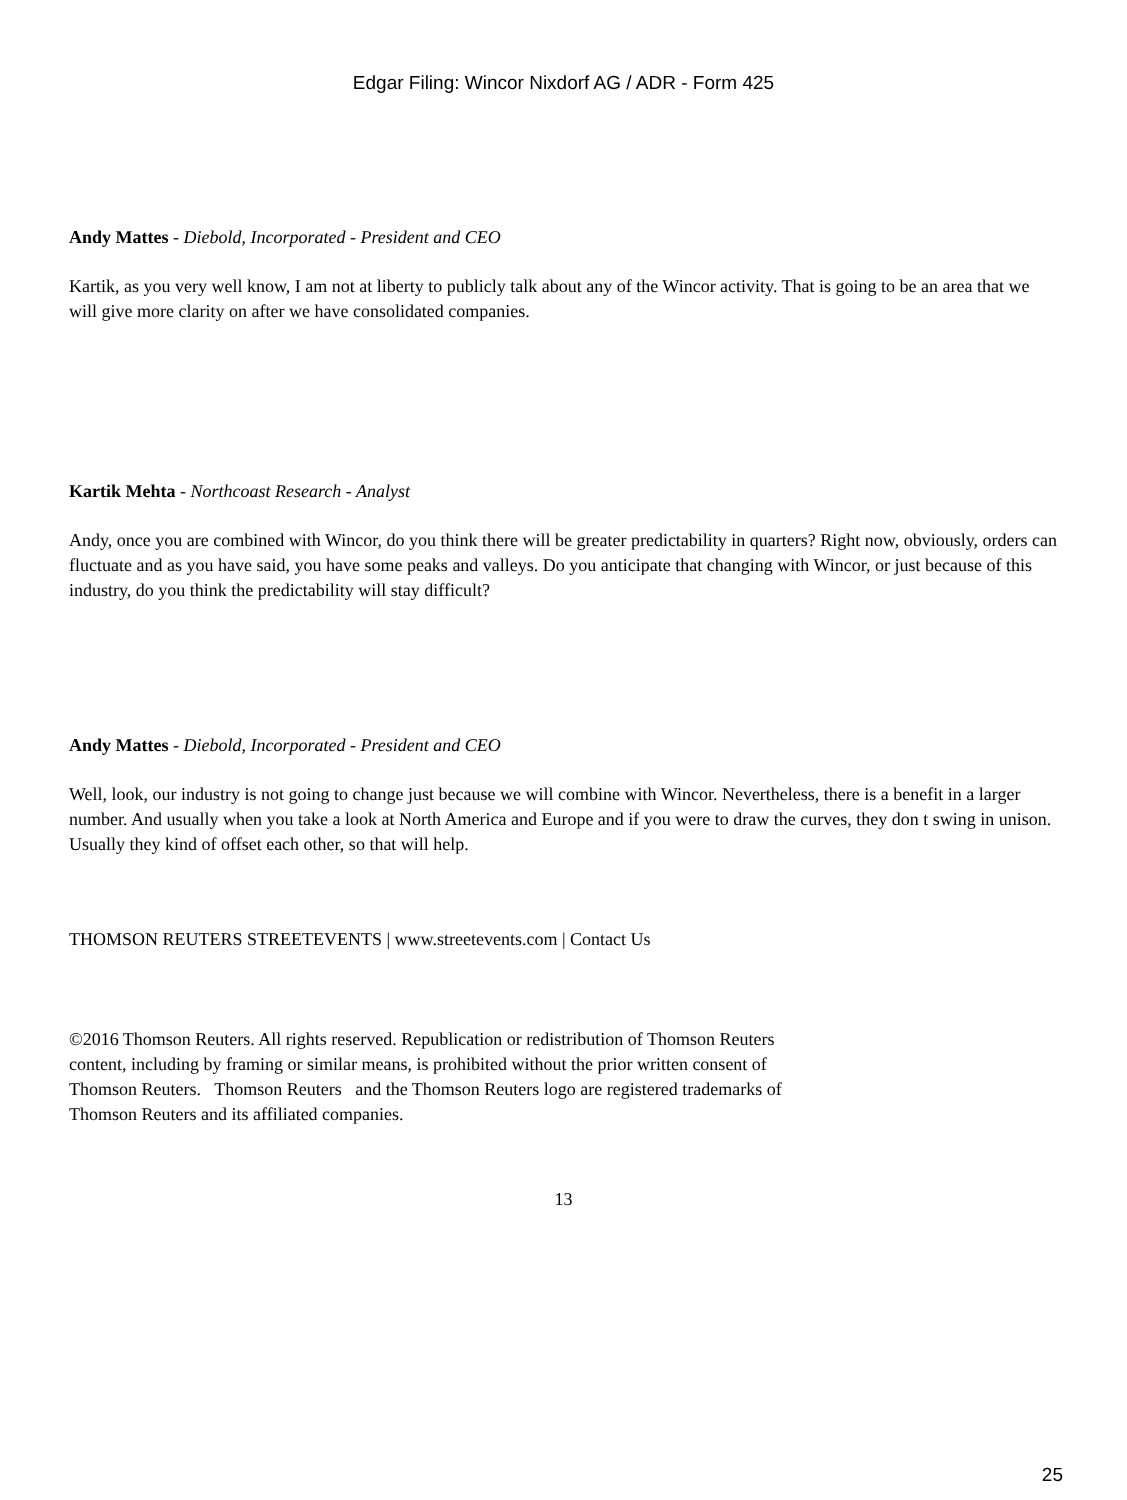Edgar Filing: Wincor Nixdorf AG / ADR - Form 425
Andy Mattes - Diebold, Incorporated - President and CEO
Kartik, as you very well know, I am not at liberty to publicly talk about any of the Wincor activity. That is going to be an area that we will give more clarity on after we have consolidated companies.
Kartik Mehta - Northcoast Research - Analyst
Andy, once you are combined with Wincor, do you think there will be greater predictability in quarters? Right now, obviously, orders can fluctuate and as you have said, you have some peaks and valleys. Do you anticipate that changing with Wincor, or just because of this industry, do you think the predictability will stay difficult?
Andy Mattes - Diebold, Incorporated - President and CEO
Well, look, our industry is not going to change just because we will combine with Wincor. Nevertheless, there is a benefit in a larger number. And usually when you take a look at North America and Europe and if you were to draw the curves, they don t swing in unison. Usually they kind of offset each other, so that will help.
THOMSON REUTERS STREETEVENTS | www.streetevents.com | Contact Us
©2016 Thomson Reuters. All rights reserved. Republication or redistribution of Thomson Reuters content, including by framing or similar means, is prohibited without the prior written consent of Thomson Reuters. Thomson Reuters and the Thomson Reuters logo are registered trademarks of Thomson Reuters and its affiliated companies.
13
25